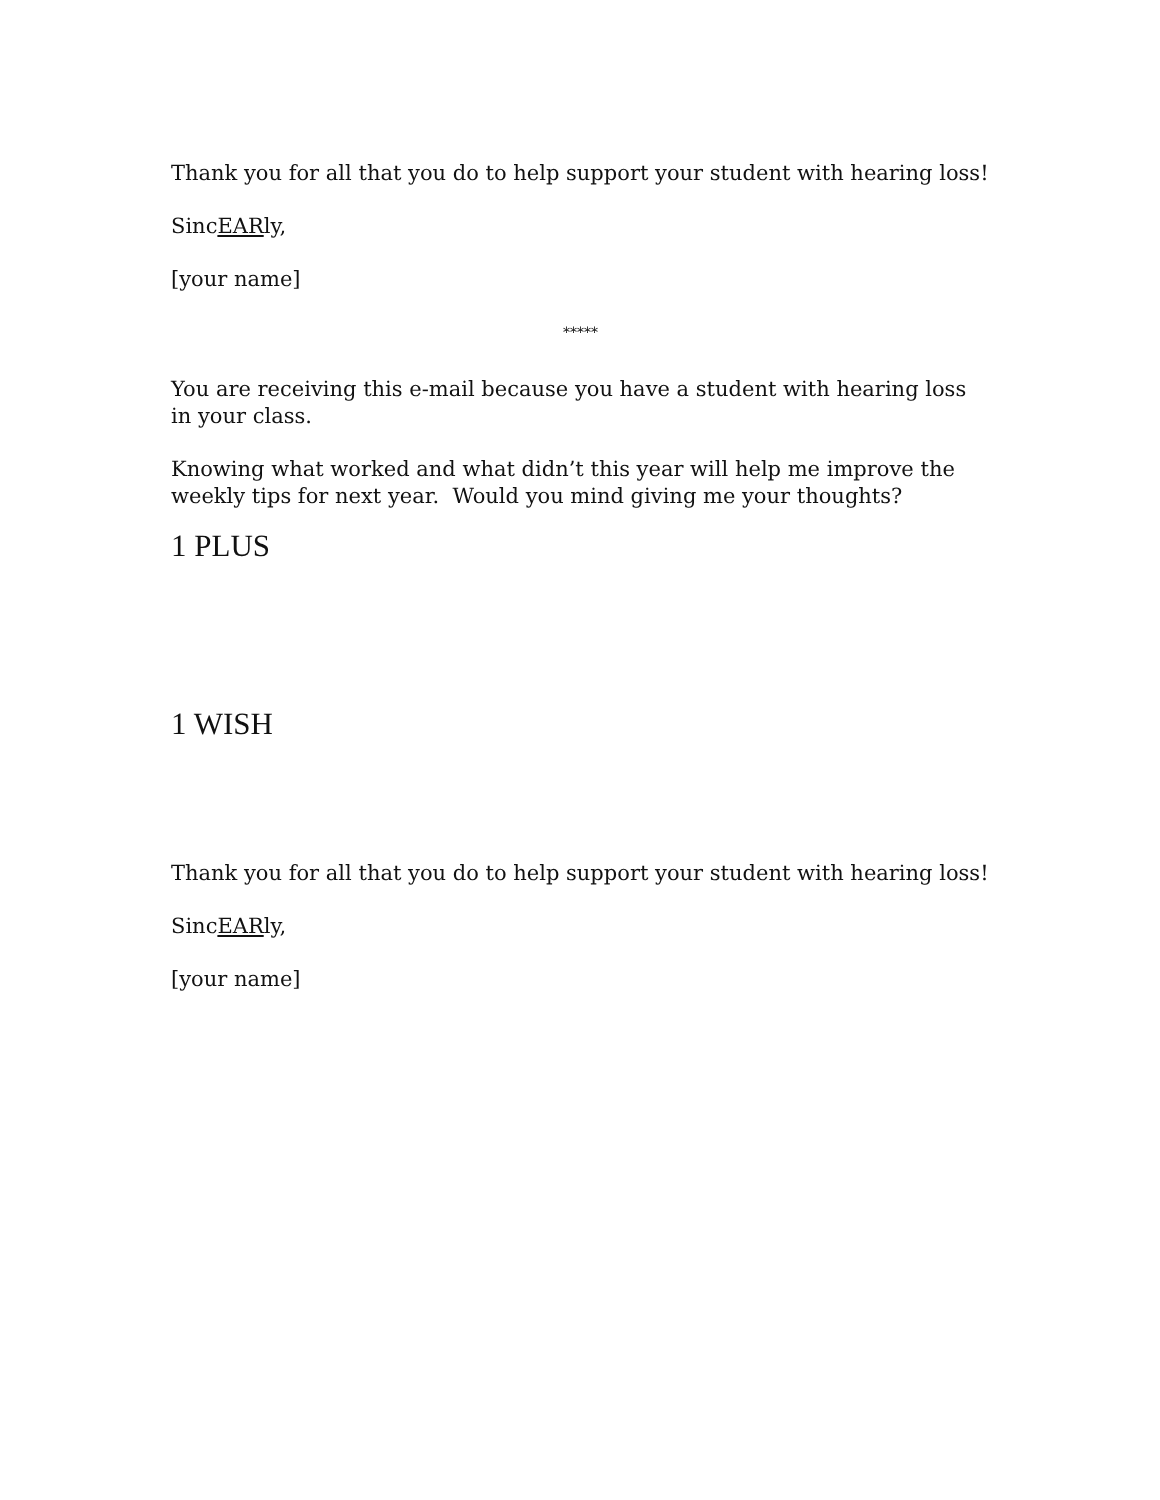Thank you for all that you do to help support your student with hearing loss!
SincEARly,
[your name]
*****
You are receiving this e-mail because you have a student with hearing loss in your class.
Knowing what worked and what didn’t this year will help me improve the weekly tips for next year. Would you mind giving me your thoughts?
1 PLUS
1 WISH
Thank you for all that you do to help support your student with hearing loss!
SincEARly,
[your name]